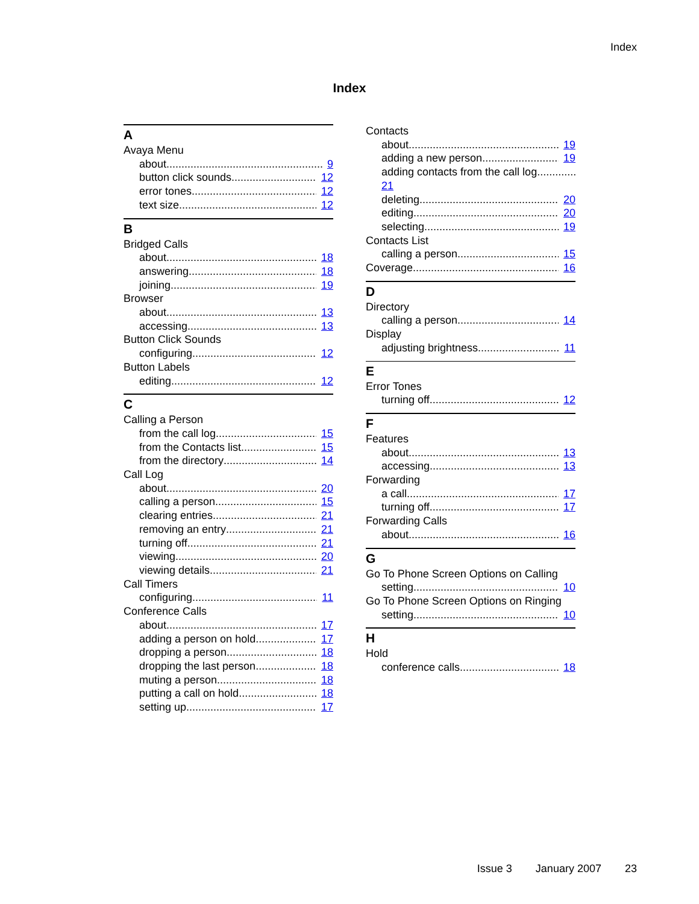Index
Index
A
Avaya Menu
about 9
button click sounds 12
error tones 12
text size 12
B
Bridged Calls
about 18
answering 18
joining 19
Browser
about 13
accessing 13
Button Click Sounds
configuring 12
Button Labels
editing 12
C
Calling a Person
from the call log 15
from the Contacts list 15
from the directory 14
Call Log
about 20
calling a person 15
clearing entries 21
removing an entry 21
turning off 21
viewing 20
viewing details 21
Call Timers
configuring 11
Conference Calls
about 17
adding a person on hold 17
dropping a person 18
dropping the last person 18
muting a person 18
putting a call on hold 18
setting up 17
Contacts
about 19
adding a new person 19
adding contacts from the call log
21
deleting 20
editing 20
selecting 19
Contacts List
calling a person 15
Coverage 16
D
Directory
calling a person 14
Display
adjusting brightness 11
E
Error Tones
turning off 12
F
Features
about 13
accessing 13
Forwarding
a call 17
turning off 17
Forwarding Calls
about 16
G
Go To Phone Screen Options on Calling
setting 10
Go To Phone Screen Options on Ringing
setting 10
H
Hold
conference calls 18
Issue 3 January 2007 23